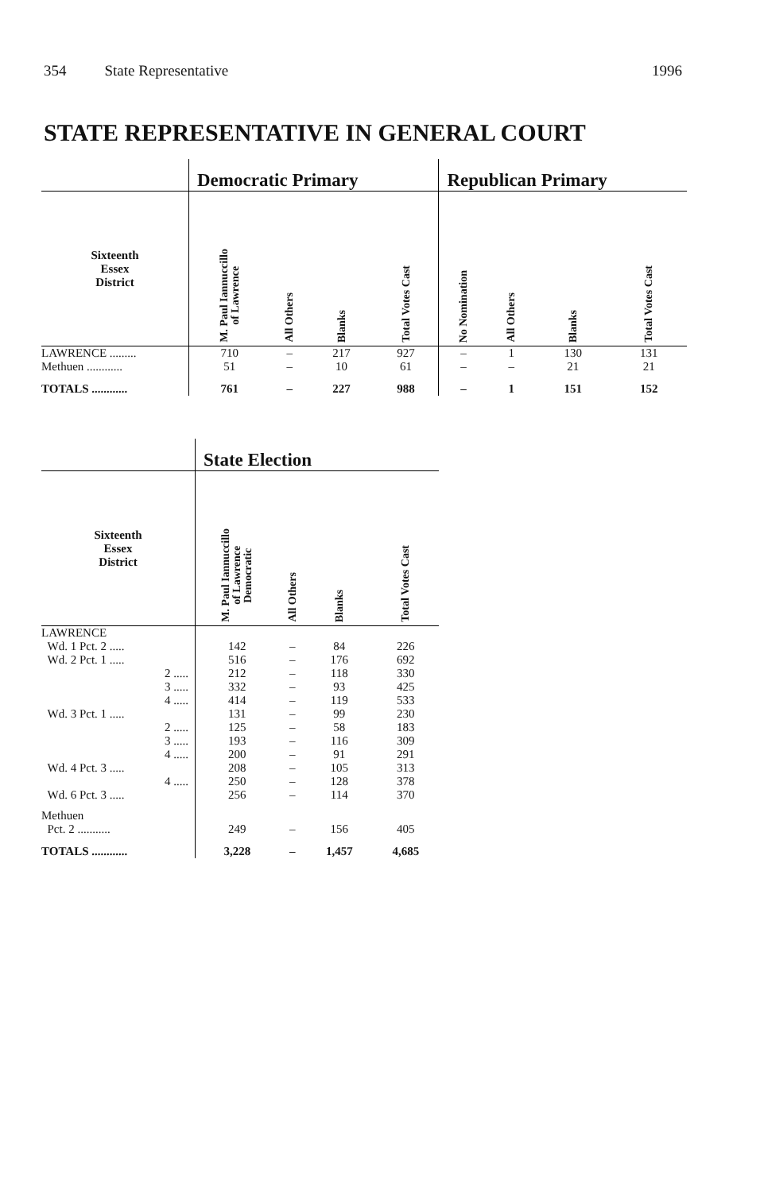354 State Representative 1996
STATE REPRESENTATIVE IN GENERAL COURT
| | Democratic Primary | | | | Republican Primary | | | |
| --- | --- | --- | --- | --- | --- | --- | --- | --- |
| Sixteenth Essex District | M. Paul Iannuccillo of Lawrence | All Others | Blanks | Total Votes Cast | No Nomination | All Others | Blanks | Total Votes Cast |
| LAWRENCE ......... | 710 | – | 217 | 927 | – | 1 | 130 | 131 |
| Methuen ............ | 51 | – | 10 | 61 | – | – | 21 | 21 |
| TOTALS ............ | 761 | – | 227 | 988 | – | 1 | 151 | 152 |
| | State Election | | | |
| --- | --- | --- | --- | --- |
| Sixteenth Essex District | M. Paul Iannuccillo of Lawrence Democratic | All Others | Blanks | Total Votes Cast |
| LAWRENCE | | | | |
| Wd. 1 Pct. 2 ..... | 142 | – | 84 | 226 |
| Wd. 2 Pct. 1 ..... | 516 | – | 176 | 692 |
| 2 ..... | 212 | – | 118 | 330 |
| 3 ..... | 332 | – | 93 | 425 |
| 4 ..... | 414 | – | 119 | 533 |
| Wd. 3 Pct. 1 ..... | 131 | – | 99 | 230 |
| 2 ..... | 125 | – | 58 | 183 |
| 3 ..... | 193 | – | 116 | 309 |
| 4 ..... | 200 | – | 91 | 291 |
| Wd. 4 Pct. 3 ..... | 208 | – | 105 | 313 |
| 4 ..... | 250 | – | 128 | 378 |
| Wd. 6 Pct. 3 ..... | 256 | – | 114 | 370 |
| Methuen | | | | |
| Pct. 2 ........... | 249 | – | 156 | 405 |
| TOTALS ............ | 3,228 | – | 1,457 | 4,685 |